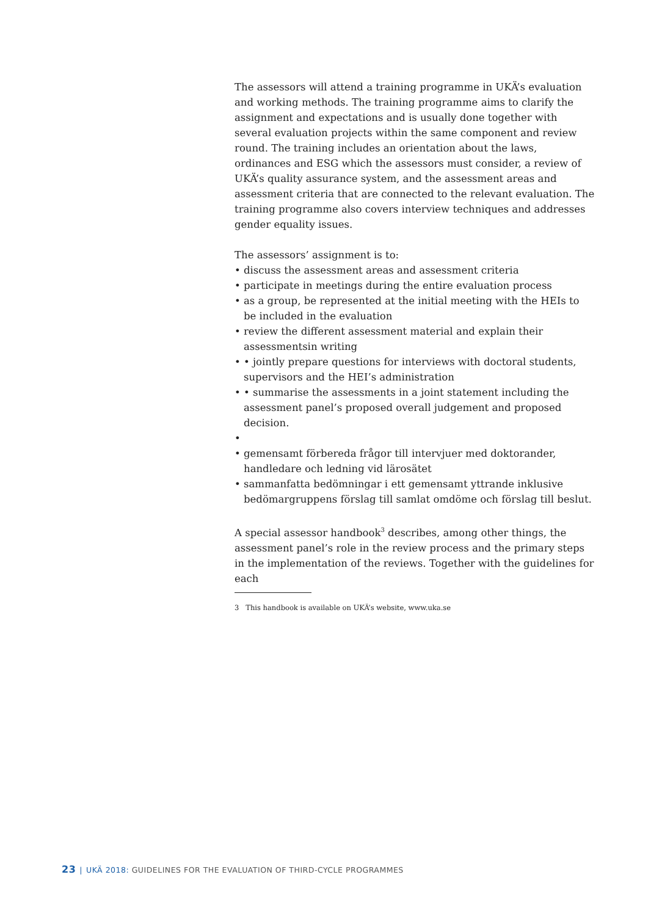The assessors will attend a training programme in UKÄ’s evaluation and working methods. The training programme aims to clarify the assignment and expectations and is usually done together with several evaluation projects within the same component and review round. The training includes an orientation about the laws, ordinances and ESG which the assessors must consider, a review of UKÄ’s quality assurance system, and the assessment areas and assessment criteria that are connected to the relevant evaluation. The training programme also covers interview techniques and addresses gender equality issues.
The assessors’ assignment is to:
• discuss the assessment areas and assessment criteria
• participate in meetings during the entire evaluation process
• as a group, be represented at the initial meeting with the HEIs to be included in the evaluation
• review the different assessment material and explain their assessmentsin writing
• • jointly prepare questions for interviews with doctoral students, supervisors and the HEI’s administration
• • summarise the assessments in a joint statement including the assessment panel’s proposed overall judgement and proposed decision.
•
• gemensamt förbereda frågor till intervjuer med doktorander, handledare och ledning vid lärosätet
• sammanfatta bedömningar i ett gemensamt yttrande inklusive bedömargruppens förslag till samlat omdöme och förslag till beslut.
A special assessor handbook<sup>3</sup> describes, among other things, the assessment panel’s role in the review process and the primary steps in the implementation of the reviews. Together with the guidelines for each
3 This handbook is available on UKÄ’s website, www.uka.se
23 | UKÄ 2018: GUIDELINES FOR THE EVALUATION OF THIRD-CYCLE PROGRAMMES